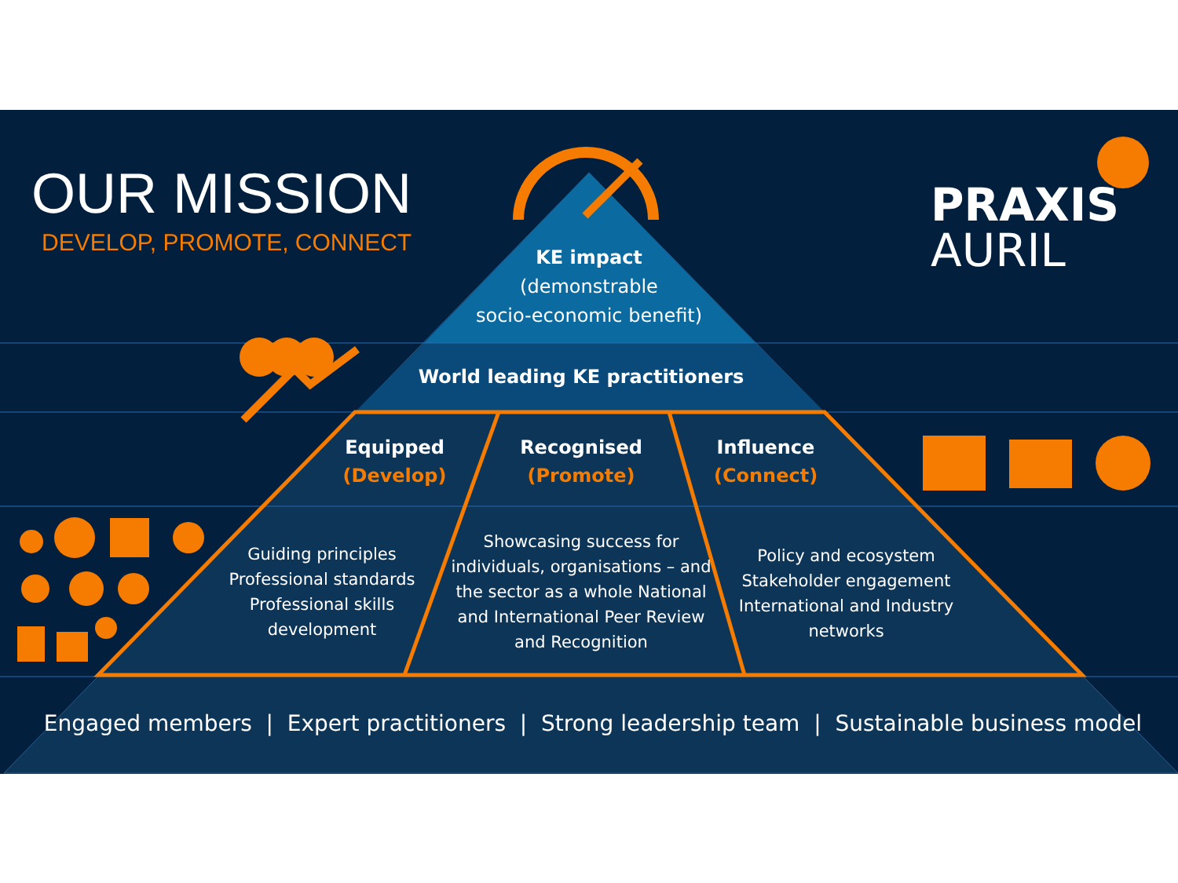OUR MISSION
DEVELOP, PROMOTE, CONNECT
PRAXIS
AURIL
KE impact
(demonstrable
socio-economic benefit)
World leading KE practitioners
Equipped
(Develop)
Recognised
(Promote)
Influence
(Connect)
Guiding principles
Professional standards
Professional skills
development
Showcasing success for individuals, organisations – and the sector as a whole National and International Peer Review and Recognition
Policy and ecosystem Stakeholder engagement International and Industry networks
Engaged members | Expert practitioners | Strong leadership team | Sustainable business model